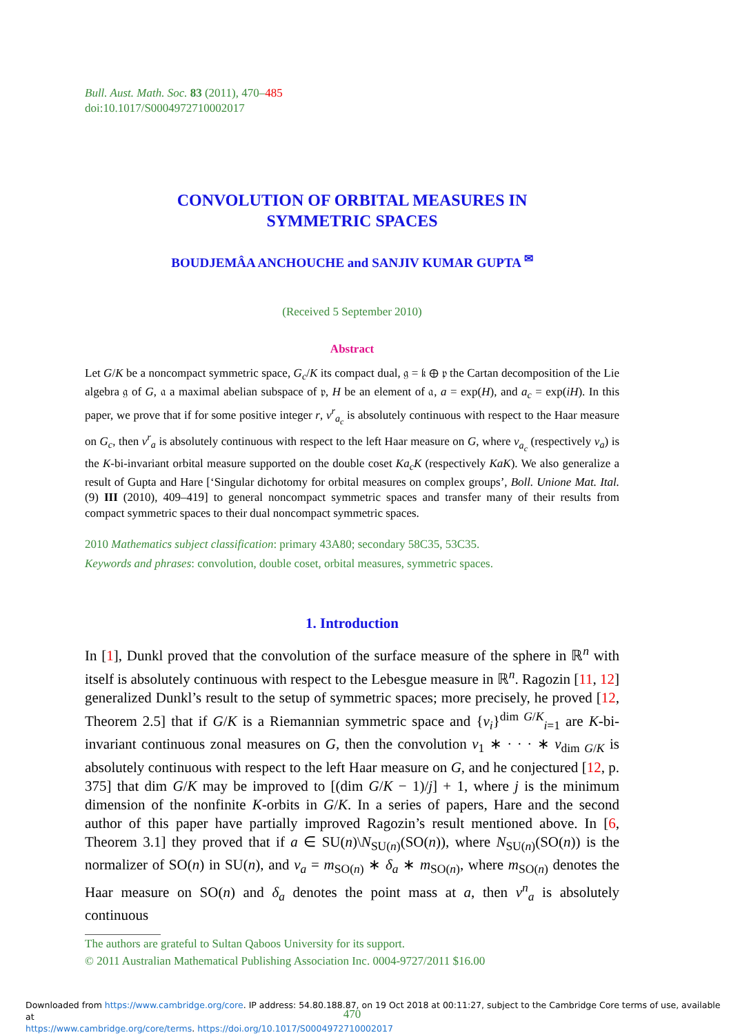Bull. Aust. Math. Soc. 83 (2011), 470–485
doi:10.1017/S0004972710002017
CONVOLUTION OF ORBITAL MEASURES IN
SYMMETRIC SPACES
BOUDJEMÂA ANCHOUCHE and SANJIV KUMAR GUPTA <sup>✉</sup>
(Received 5 September 2010)
Abstract
Let G/K be a noncompact symmetric space, G<sub>c</sub>/K its compact dual, 𝔤 = 𝔨 ⊕ 𝔭 the Cartan decomposition of the Lie algebra 𝔤 of G, 𝔞 a maximal abelian subspace of 𝔭, H be an element of 𝔞, a = exp(H), and a<sub>c</sub> = exp(iH). In this paper, we prove that if for some positive integer r, ν<sup>r</sup><sub>a<sub>c</sub></sub> is absolutely continuous with respect to the Haar measure on G<sub>c</sub>, then ν<sup>r</sup><sub>a</sub> is absolutely continuous with respect to the left Haar measure on G, where ν<sub>a<sub>c</sub></sub> (respectively ν<sub>a</sub>) is the K-bi-invariant orbital measure supported on the double coset Ka<sub>c</sub>K (respectively KaK). We also generalize a result of Gupta and Hare [‘Singular dichotomy for orbital measures on complex groups’, Boll. Unione Mat. Ital. (9) III (2010), 409–419] to general noncompact symmetric spaces and transfer many of their results from compact symmetric spaces to their dual noncompact symmetric spaces.
2010 Mathematics subject classification: primary 43A80; secondary 58C35, 53C35.
Keywords and phrases: convolution, double coset, orbital measures, symmetric spaces.
1. Introduction
In [1], Dunkl proved that the convolution of the surface measure of the sphere in ℝ<sup>n</sup> with itself is absolutely continuous with respect to the Lebesgue measure in ℝ<sup>n</sup>. Ragozin [11, 12] generalized Dunkl’s result to the setup of symmetric spaces; more precisely, he proved [12, Theorem 2.5] that if G/K is a Riemannian symmetric space and {ν<sub>i</sub>}<sup>dim G/K</sup><sub>i=1</sub> are K-bi-invariant continuous zonal measures on G, then the convolution ν<sub>1</sub> ∗ · · · ∗ ν<sub>dim G/K</sub> is absolutely continuous with respect to the left Haar measure on G, and he conjectured [12, p. 375] that dim G/K may be improved to [(dim G/K − 1)/j] + 1, where j is the minimum dimension of the nonfinite K-orbits in G/K. In a series of papers, Hare and the second author of this paper have partially improved Ragozin’s result mentioned above. In [6, Theorem 3.1] they proved that if a ∈ SU(n)\N<sub>SU(n)</sub>(SO(n)), where N<sub>SU(n)</sub>(SO(n)) is the normalizer of SO(n) in SU(n), and ν<sub>a</sub> = m<sub>SO(n)</sub> ∗ δ<sub>a</sub> ∗ m<sub>SO(n)</sub>, where m<sub>SO(n)</sub> denotes the Haar measure on SO(n) and δ<sub>a</sub> denotes the point mass at a, then ν<sup>n</sup><sub>a</sub> is absolutely continuous
The authors are grateful to Sultan Qaboos University for its support.
© 2011 Australian Mathematical Publishing Association Inc. 0004-9727/2011 $16.00
470
Downloaded from https://www.cambridge.org/core. IP address: 54.80.188.87, on 19 Oct 2018 at 00:11:27, subject to the Cambridge Core terms of use, available at
https://www.cambridge.org/core/terms. https://doi.org/10.1017/S0004972710002017